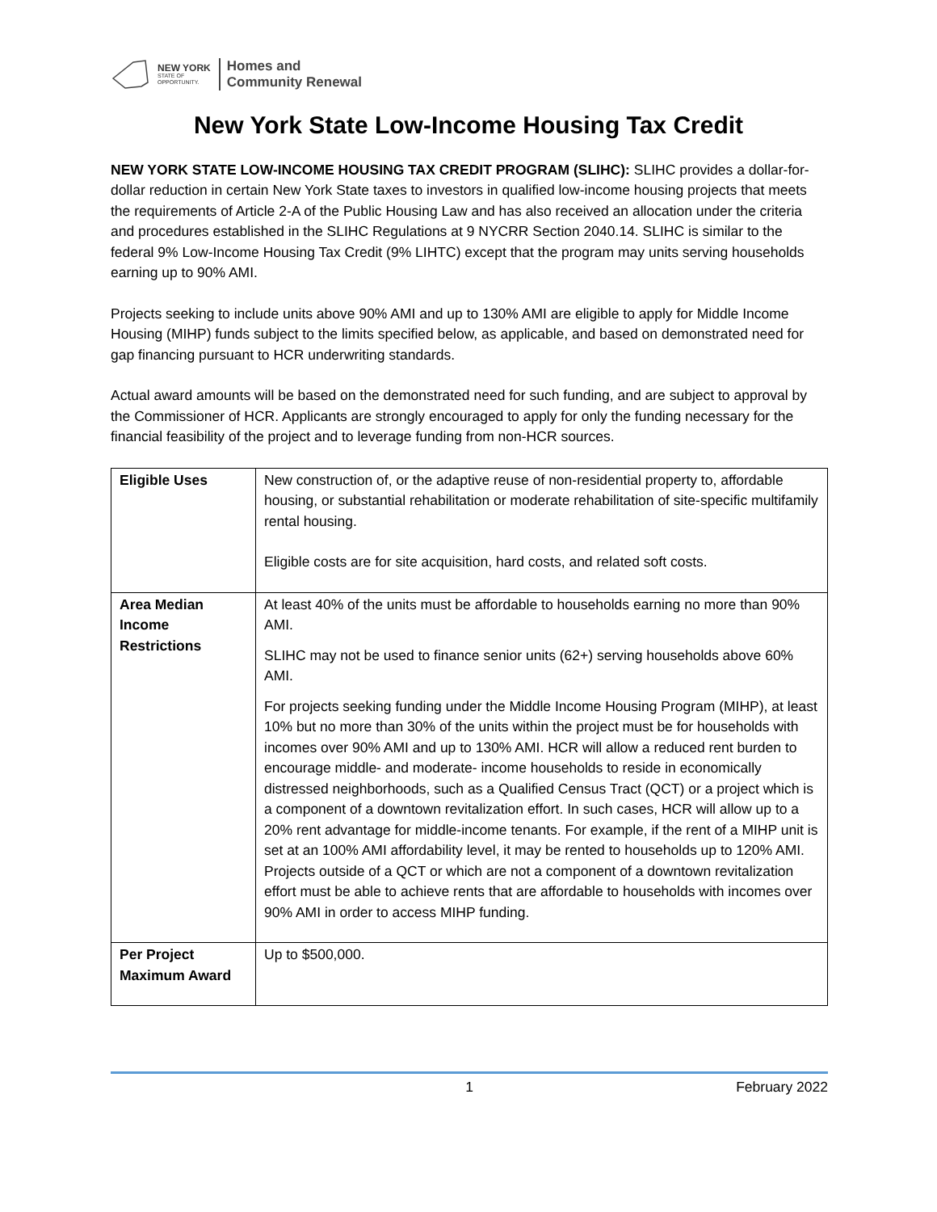NEW YORK
STATE OF
OPPORTUNITY.
Homes and
Community Renewal
New York State Low-Income Housing Tax Credit
NEW YORK STATE LOW-INCOME HOUSING TAX CREDIT PROGRAM (SLIHC): SLIHC provides a dollar-for-dollar reduction in certain New York State taxes to investors in qualified low-income housing projects that meets the requirements of Article 2-A of the Public Housing Law and has also received an allocation under the criteria and procedures established in the SLIHC Regulations at 9 NYCRR Section 2040.14. SLIHC is similar to the federal 9% Low-Income Housing Tax Credit (9% LIHTC) except that the program may units serving households earning up to 90% AMI.
Projects seeking to include units above 90% AMI and up to 130% AMI are eligible to apply for Middle Income Housing (MIHP) funds subject to the limits specified below, as applicable, and based on demonstrated need for gap financing pursuant to HCR underwriting standards.
Actual award amounts will be based on the demonstrated need for such funding, and are subject to approval by the Commissioner of HCR. Applicants are strongly encouraged to apply for only the funding necessary for the financial feasibility of the project and to leverage funding from non-HCR sources.
| Eligible Uses | New construction of, or the adaptive reuse of non-residential property to, affordable housing, or substantial rehabilitation or moderate rehabilitation of site-specific multifamily rental housing. Eligible costs are for site acquisition, hard costs, and related soft costs. |
| Area Median Income Restrictions | At least 40% of the units must be affordable to households earning no more than 90% AMI. SLIHC may not be used to finance senior units (62+) serving households above 60% AMI. For projects seeking funding under the Middle Income Housing Program (MIHP), at least 10% but no more than 30% of the units within the project must be for households with incomes over 90% AMI and up to 130% AMI. HCR will allow a reduced rent burden to encourage middle- and moderate- income households to reside in economically distressed neighborhoods, such as a Qualified Census Tract (QCT) or a project which is a component of a downtown revitalization effort. In such cases, HCR will allow up to a 20% rent advantage for middle-income tenants. For example, if the rent of a MIHP unit is set at an 100% AMI affordability level, it may be rented to households up to 120% AMI. Projects outside of a QCT or which are not a component of a downtown revitalization effort must be able to achieve rents that are affordable to households with incomes over 90% AMI in order to access MIHP funding. |
| Per Project Maximum Award | Up to $500,000. |
1 February 2022